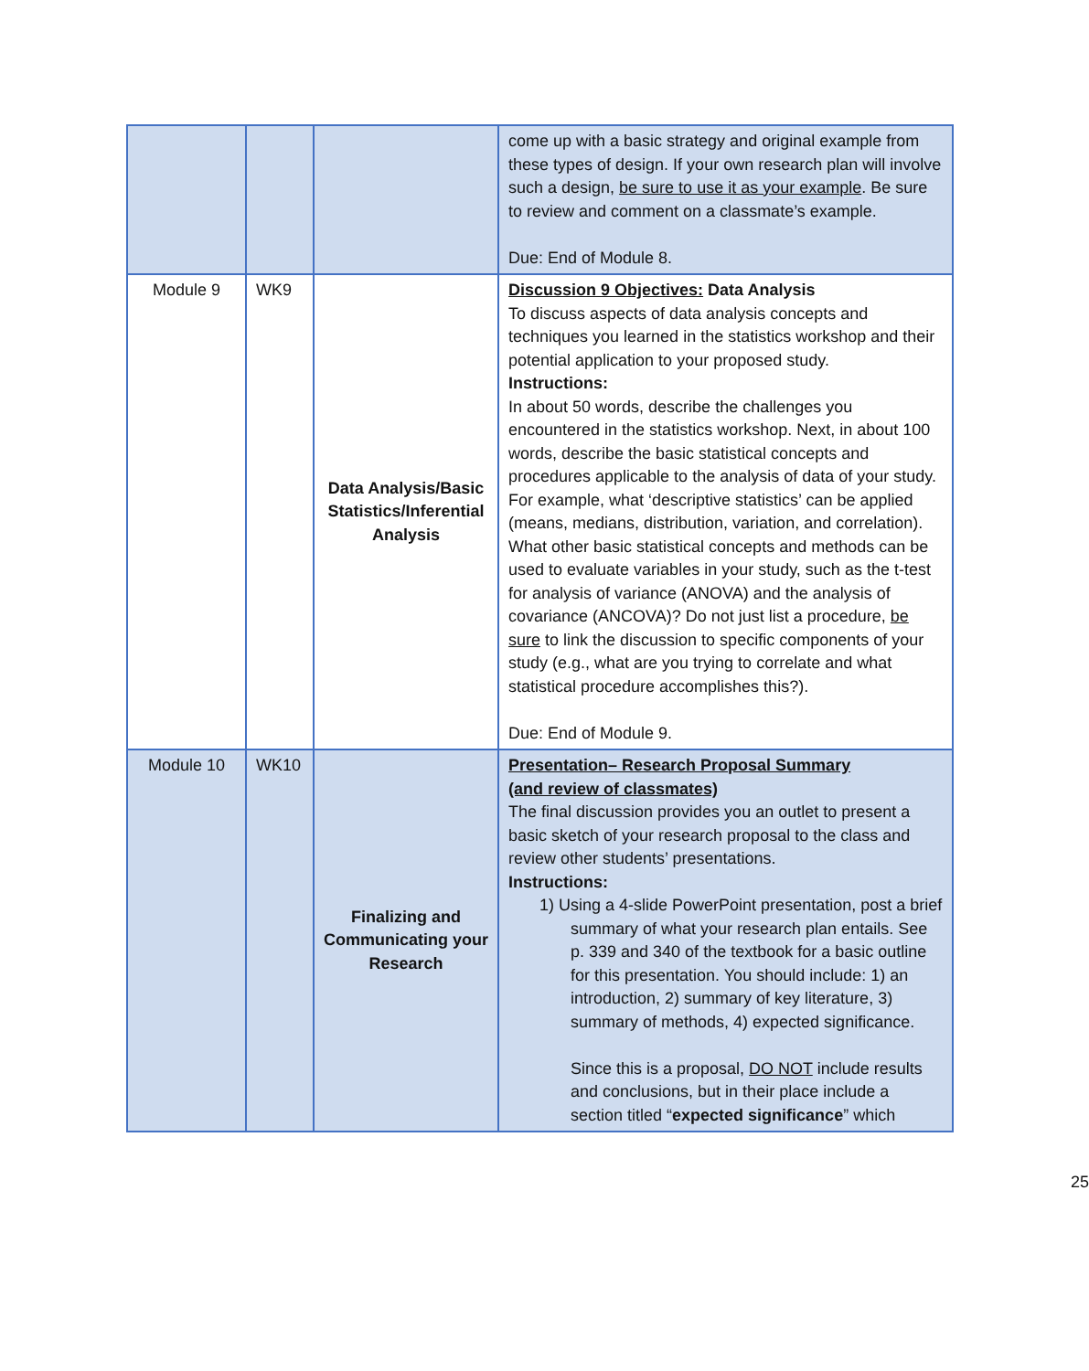| | | | come up with a basic strategy and original example from these types of design. If your own research plan will involve such a design, be sure to use it as your example . Be sure to review and comment on a classmate’s example. Due: End of Module 8. |
| Module 9 | WK9 | Data Analysis/Basic Statistics/Inferential Analysis | Discussion 9 Objectives: Data Analysis To discuss aspects of data analysis concepts and techniques you learned in the statistics workshop and their potential application to your proposed study. Instructions: In about 50 words, describe the challenges you encountered in the statistics workshop. Next, in about 100 words, describe the basic statistical concepts and procedures applicable to the analysis of data of your study. For example, what ‘descriptive statistics’ can be applied (means, medians, distribution, variation, and correlation). What other basic statistical concepts and methods can be used to evaluate variables in your study, such as the t-test for analysis of variance (ANOVA) and the analysis of covariance (ANCOVA)? Do not just list a procedure, be sure to link the discussion to specific components of your study (e.g., what are you trying to correlate and what statistical procedure accomplishes this?). Due: End of Module 9. |
| Module 10 | WK10 | Finalizing and Communicating your Research | Presentation– Research Proposal Summary (and review of classmates) The final discussion provides you an outlet to present a basic sketch of your research proposal to the class and review other students’ presentations. Instructions: 1) Using a 4-slide PowerPoint presentation, post a brief summary of what your research plan entails. See p. 339 and 340 of the textbook for a basic outline for this presentation. You should include: 1) an introduction, 2) summary of key literature, 3) summary of methods, 4) expected significance. Since this is a proposal, DO NOT include results and conclusions, but in their place include a section titled “ expected significance ” which |
25